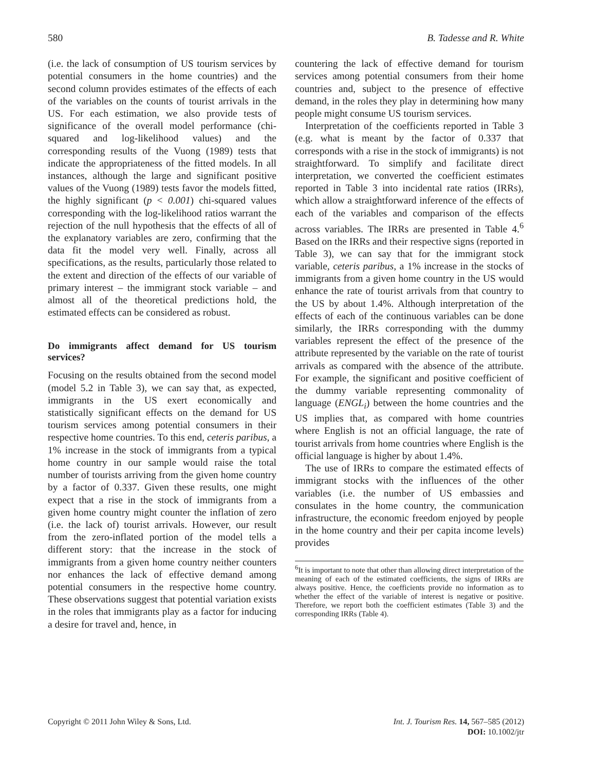580 B. Tadesse and R. White
(i.e. the lack of consumption of US tourism services by potential consumers in the home countries) and the second column provides estimates of the effects of each of the variables on the counts of tourist arrivals in the US. For each estimation, we also provide tests of significance of the overall model performance (chi-squared and log-likelihood values) and the corresponding results of the Vuong (1989) tests that indicate the appropriateness of the fitted models. In all instances, although the large and significant positive values of the Vuong (1989) tests favor the models fitted, the highly significant (p < 0.001) chi-squared values corresponding with the log-likelihood ratios warrant the rejection of the null hypothesis that the effects of all of the explanatory variables are zero, confirming that the data fit the model very well. Finally, across all specifications, as the results, particularly those related to the extent and direction of the effects of our variable of primary interest – the immigrant stock variable – and almost all of the theoretical predictions hold, the estimated effects can be considered as robust.
Do immigrants affect demand for US tourism services?
Focusing on the results obtained from the second model (model 5.2 in Table 3), we can say that, as expected, immigrants in the US exert economically and statistically significant effects on the demand for US tourism services among potential consumers in their respective home countries. To this end, ceteris paribus, a 1% increase in the stock of immigrants from a typical home country in our sample would raise the total number of tourists arriving from the given home country by a factor of 0.337. Given these results, one might expect that a rise in the stock of immigrants from a given home country might counter the inflation of zero (i.e. the lack of) tourist arrivals. However, our result from the zero-inflated portion of the model tells a different story: that the increase in the stock of immigrants from a given home country neither counters nor enhances the lack of effective demand among potential consumers in the respective home country. These observations suggest that potential variation exists in the roles that immigrants play as a factor for inducing a desire for travel and, hence, in
countering the lack of effective demand for tourism services among potential consumers from their home countries and, subject to the presence of effective demand, in the roles they play in determining how many people might consume US tourism services.
Interpretation of the coefficients reported in Table 3 (e.g. what is meant by the factor of 0.337 that corresponds with a rise in the stock of immigrants) is not straightforward. To simplify and facilitate direct interpretation, we converted the coefficient estimates reported in Table 3 into incidental rate ratios (IRRs), which allow a straightforward inference of the effects of each of the variables and comparison of the effects across variables. The IRRs are presented in Table 4.<sup>6</sup> Based on the IRRs and their respective signs (reported in Table 3), we can say that for the immigrant stock variable, ceteris paribus, a 1% increase in the stocks of immigrants from a given home country in the US would enhance the rate of tourist arrivals from that country to the US by about 1.4%. Although interpretation of the effects of each of the continuous variables can be done similarly, the IRRs corresponding with the dummy variables represent the effect of the presence of the attribute represented by the variable on the rate of tourist arrivals as compared with the absence of the attribute. For example, the significant and positive coefficient of the dummy variable representing commonality of language (ENGL<sub>i</sub>) between the home countries and the US implies that, as compared with home countries where English is not an official language, the rate of tourist arrivals from home countries where English is the official language is higher by about 1.4%.
The use of IRRs to compare the estimated effects of immigrant stocks with the influences of the other variables (i.e. the number of US embassies and consulates in the home country, the communication infrastructure, the economic freedom enjoyed by people in the home country and their per capita income levels) provides
<sup>6</sup> It is important to note that other than allowing direct interpretation of the meaning of each of the estimated coefficients, the signs of IRRs are always positive. Hence, the coefficients provide no information as to whether the effect of the variable of interest is negative or positive. Therefore, we report both the coefficient estimates (Table 3) and the corresponding IRRs (Table 4).
Copyright © 2011 John Wiley & Sons, Ltd. Int. J. Tourism Res. 14, 567–585 (2012)
DOI: 10.1002/jtr